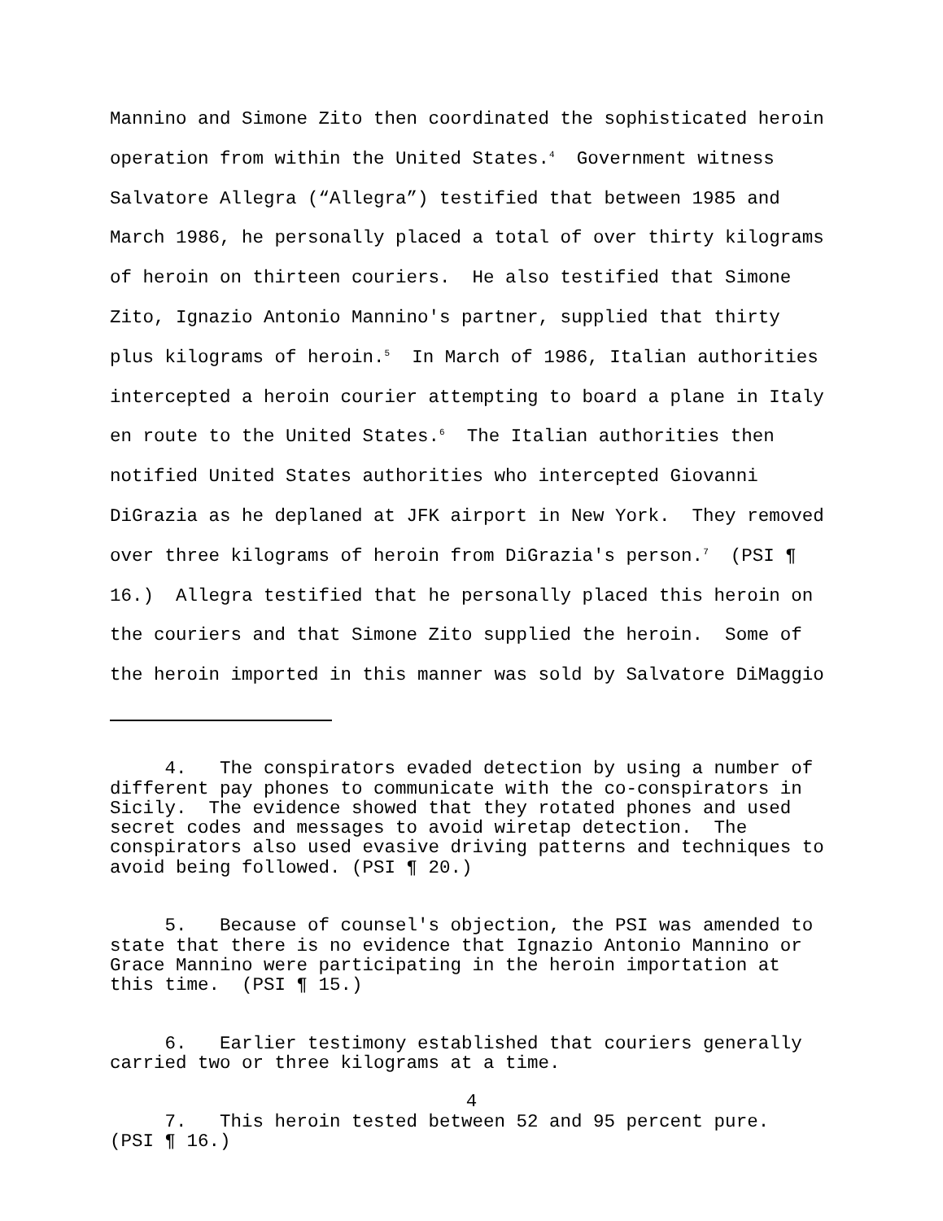Mannino and Simone Zito then coordinated the sophisticated heroin operation from within the United States.<sup>4</sup> Government witness Salvatore Allegra (“Allegra”) testified that between 1985 and March 1986, he personally placed a total of over thirty kilograms of heroin on thirteen couriers. He also testified that Simone Zito, Ignazio Antonio Mannino's partner, supplied that thirty plus kilograms of heroin.<sup>5</sup> In March of 1986, Italian authorities intercepted a heroin courier attempting to board a plane in Italy en route to the United States.<sup>6</sup> The Italian authorities then notified United States authorities who intercepted Giovanni DiGrazia as he deplaned at JFK airport in New York. They removed over three kilograms of heroin from DiGrazia's person.<sup>7</sup> (PSI ¶ 16.) Allegra testified that he personally placed this heroin on the couriers and that Simone Zito supplied the heroin. Some of the heroin imported in this manner was sold by Salvatore DiMaggio
4. The conspirators evaded detection by using a number of different pay phones to communicate with the co-conspirators in Sicily. The evidence showed that they rotated phones and used secret codes and messages to avoid wiretap detection. The conspirators also used evasive driving patterns and techniques to avoid being followed. (PSI ¶ 20.)
5. Because of counsel's objection, the PSI was amended to state that there is no evidence that Ignazio Antonio Mannino or Grace Mannino were participating in the heroin importation at this time. (PSI ¶ 15.)
6. Earlier testimony established that couriers generally carried two or three kilograms at a time.
7. This heroin tested between 52 and 95 percent pure. (PSI ¶ 16.)
4